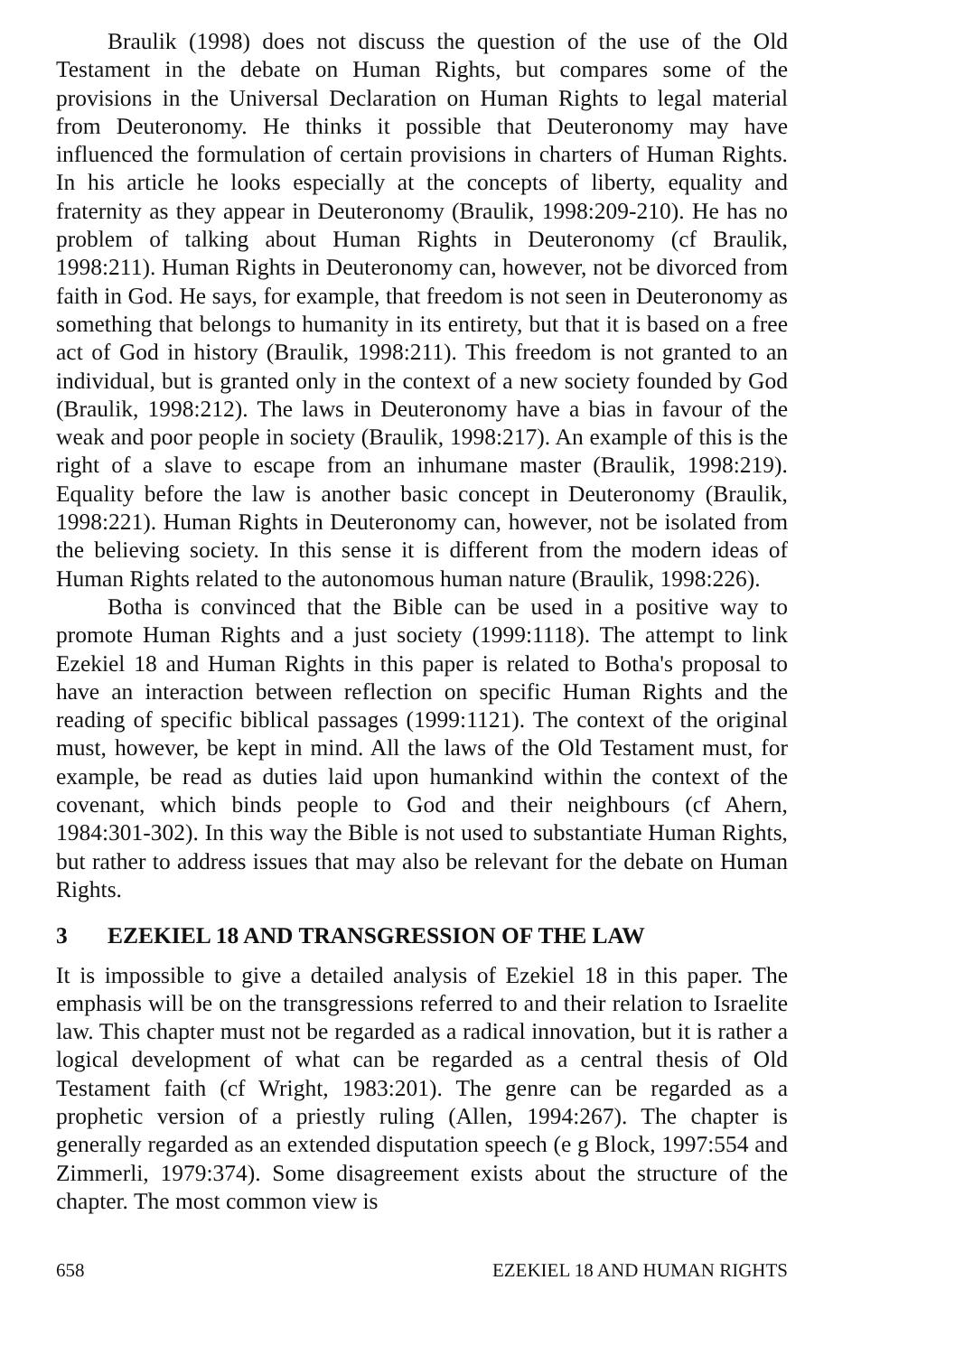Braulik (1998) does not discuss the question of the use of the Old Testament in the debate on Human Rights, but compares some of the provisions in the Universal Declaration on Human Rights to legal material from Deuteronomy. He thinks it possible that Deuteronomy may have influenced the formulation of certain provisions in charters of Human Rights. In his article he looks especially at the concepts of liberty, equality and fraternity as they appear in Deuteronomy (Braulik, 1998:209-210). He has no problem of talking about Human Rights in Deuteronomy (cf Braulik, 1998:211). Human Rights in Deuteronomy can, however, not be divorced from faith in God. He says, for example, that freedom is not seen in Deuteronomy as something that belongs to humanity in its entirety, but that it is based on a free act of God in history (Braulik, 1998:211). This freedom is not granted to an individual, but is granted only in the context of a new society founded by God (Braulik, 1998:212). The laws in Deuteronomy have a bias in favour of the weak and poor people in society (Braulik, 1998:217). An example of this is the right of a slave to escape from an inhumane master (Braulik, 1998:219). Equality before the law is another basic concept in Deuteronomy (Braulik, 1998:221). Human Rights in Deuteronomy can, however, not be isolated from the believing society. In this sense it is different from the modern ideas of Human Rights related to the autonomous human nature (Braulik, 1998:226).
Botha is convinced that the Bible can be used in a positive way to promote Human Rights and a just society (1999:1118). The attempt to link Ezekiel 18 and Human Rights in this paper is related to Botha's proposal to have an interaction between reflection on specific Human Rights and the reading of specific biblical passages (1999:1121). The context of the original must, however, be kept in mind. All the laws of the Old Testament must, for example, be read as duties laid upon humankind within the context of the covenant, which binds people to God and their neighbours (cf Ahern, 1984:301-302). In this way the Bible is not used to substantiate Human Rights, but rather to address issues that may also be relevant for the debate on Human Rights.
3 EZEKIEL 18 AND TRANSGRESSION OF THE LAW
It is impossible to give a detailed analysis of Ezekiel 18 in this paper. The emphasis will be on the transgressions referred to and their relation to Israelite law. This chapter must not be regarded as a radical innovation, but it is rather a logical development of what can be regarded as a central thesis of Old Testament faith (cf Wright, 1983:201). The genre can be regarded as a prophetic version of a priestly ruling (Allen, 1994:267). The chapter is generally regarded as an extended disputation speech (e g Block, 1997:554 and Zimmerli, 1979:374). Some disagreement exists about the structure of the chapter. The most common view is
658 EZEKIEL 18 AND HUMAN RIGHTS